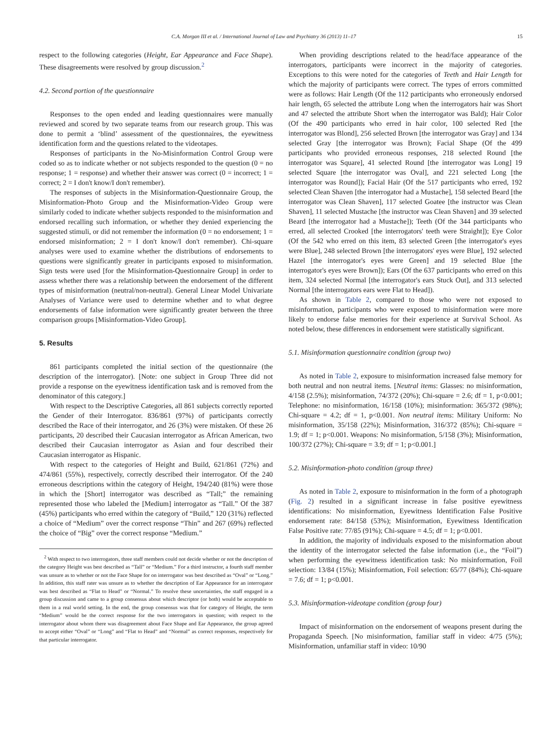C.A. Morgan III et al. / International Journal of Law and Psychiatry 36 (2013) 11–17 15
respect to the following categories (Height, Ear Appearance and Face Shape). These disagreements were resolved by group discussion.<sup>2</sup>
4.2. Second portion of the questionnaire
Responses to the open ended and leading questionnaires were manually reviewed and scored by two separate teams from our research group. This was done to permit a ‘blind’ assessment of the questionnaires, the eyewitness identification form and the questions related to the videotapes.
Responses of participants in the No-Misinformation Control Group were coded so as to indicate whether or not subjects responded to the question (0 = no response; 1 = response) and whether their answer was correct (0 = incorrect; 1 = correct; 2 = I don't know/I don't remember).
The responses of subjects in the Misinformation-Questionnaire Group, the Misinformation-Photo Group and the Misinformation-Video Group were similarly coded to indicate whether subjects responded to the misinformation and endorsed recalling such information, or whether they denied experiencing the suggested stimuli, or did not remember the information (0 = no endorsement; 1 = endorsed misinformation; 2 = I don't know/I don't remember). Chi-square analyses were used to examine whether the distributions of endorsements to questions were significantly greater in participants exposed to misinformation. Sign tests were used [for the Misinformation-Questionnaire Group] in order to assess whether there was a relationship between the endorsement of the different types of misinformation (neutral/non-neutral). General Linear Model Univariate Analyses of Variance were used to determine whether and to what degree endorsements of false information were significantly greater between the three comparison groups [Misinformation-Video Group].
5. Results
861 participants completed the initial section of the questionnaire (the description of the interrogator). [Note: one subject in Group Three did not provide a response on the eyewitness identification task and is removed from the denominator of this category.]
With respect to the Descriptive Categories, all 861 subjects correctly reported the Gender of their Interrogator. 836/861 (97%) of participants correctly described the Race of their interrogator, and 26 (3%) were mistaken. Of these 26 participants, 20 described their Caucasian interrogator as African American, two described their Caucasian interrogator as Asian and four described their Caucasian interrogator as Hispanic.
With respect to the categories of Height and Build, 621/861 (72%) and 474/861 (55%), respectively, correctly described their interrogator. Of the 240 erroneous descriptions within the category of Height, 194/240 (81%) were those in which the [Short] interrogator was described as “Tall;” the remaining represented those who labeled the [Medium] interrogator as “Tall.” Of the 387 (45%) participants who erred within the category of “Build,” 120 (31%) reflected a choice of “Medium” over the correct response “Thin” and 267 (69%) reflected the choice of “Big” over the correct response “Medium.”
<sup>2</sup> With respect to two interrogators, three staff members could not decide whether or not the description of the category Height was best described as “Tall” or “Medium.” For a third instructor, a fourth staff member was unsure as to whether or not the Face Shape for on interrogator was best described as “Oval” or “Long.” In addition, this staff rater was unsure as to whether the description of Ear Appearance for an interrogator was best described as “Flat to Head” or “Normal.” To resolve these uncertainties, the staff engaged in a group discussion and came to a group consensus about which descriptor (or both) would be acceptable to them in a real world setting. In the end, the group consensus was that for category of Height, the term “Medium” would be the correct response for the two interrogators in question; with respect to the interrogator about whom there was disagreement about Face Shape and Ear Appearance, the group agreed to accept either “Oval” or “Long” and “Flat to Head” and “Normal” as correct responses, respectively for that particular interrogator.
When providing descriptions related to the head/face appearance of the interrogators, participants were incorrect in the majority of categories. Exceptions to this were noted for the categories of Teeth and Hair Length for which the majority of participants were correct. The types of errors committed were as follows: Hair Length (Of the 112 participants who erroneously endorsed hair length, 65 selected the attribute Long when the interrogators hair was Short and 47 selected the attribute Short when the interrogator was Bald); Hair Color (Of the 490 participants who erred in hair color, 100 selected Red [the interrogator was Blond], 256 selected Brown [the interrogator was Gray] and 134 selected Gray [the interrogator was Brown); Facial Shape (Of the 499 participants who provided erroneous responses, 218 selected Round [the interrogator was Square], 41 selected Round [the interrogator was Long] 19 selected Square [the interrogator was Oval], and 221 selected Long [the interrogator was Round]); Facial Hair (Of the 517 participants who erred, 192 selected Clean Shaven [the interrogator had a Mustache], 158 selected Beard [the interrogator was Clean Shaven], 117 selected Goatee [the instructor was Clean Shaven], 11 selected Mustache [the instructor was Clean Shaven] and 39 selected Beard [the interrogator had a Mustache]); Teeth (Of the 344 participants who erred, all selected Crooked [the interrogators' teeth were Straight]); Eye Color (Of the 542 who erred on this item, 83 selected Green [the interrogator's eyes were Blue], 248 selected Brown [the interrogators' eyes were Blue], 192 selected Hazel [the interrogator's eyes were Green] and 19 selected Blue [the interrogator's eyes were Brown]); Ears (Of the 637 participants who erred on this item, 324 selected Normal [the interrogator's ears Stuck Out], and 313 selected Normal [the interrogators ears were Flat to Head]).
As shown in Table 2, compared to those who were not exposed to misinformation, participants who were exposed to misinformation were more likely to endorse false memories for their experience at Survival School. As noted below, these differences in endorsement were statistically significant.
5.1. Misinformation questionnaire condition (group two)
As noted in Table 2, exposure to misinformation increased false memory for both neutral and non neutral items. [Neutral items: Glasses: no misinformation, 4/158 (2.5%); misinformation, 74/372 (20%); Chi-square = 2.6; df = 1, p<0.001; Telephone: no misinformation, 16/158 (10%); misinformation: 365/372 (98%); Chi-square = 4.2; df = 1, p<0.001. Non neutral items: Military Uniform: No misinformation, 35/158 (22%); Misinformation, 316/372 (85%); Chi-square = 1.9; df = 1; p<0.001. Weapons: No misinformation, 5/158 (3%); Misinformation, 100/372 (27%); Chi-square = 3.9; df = 1; p<0.001.]
5.2. Misinformation-photo condition (group three)
As noted in Table 2, exposure to misinformation in the form of a photograph (Fig. 2) resulted in a significant increase in false positive eyewitness identifications: No misinformation, Eyewitness Identification False Positive endorsement rate: 84/158 (53%); Misinformation, Eyewitness Identification False Positive rate: 77/85 (91%); Chi-square = 4.5; df = 1; p<0.001.
In addition, the majority of individuals exposed to the misinformation about the identity of the interrogator selected the false information (i.e., the “Foil”) when performing the eyewitness identification task: No misinformation, Foil selection: 13/84 (15%); Misinformation, Foil selection: 65/77 (84%); Chi-square = 7.6; df = 1; p<0.001.
5.3. Misinformation-videotape condition (group four)
Impact of misinformation on the endorsement of weapons present during the Propaganda Speech. [No misinformation, familiar staff in video: 4/75 (5%); Misinformation, unfamiliar staff in video: 10/90